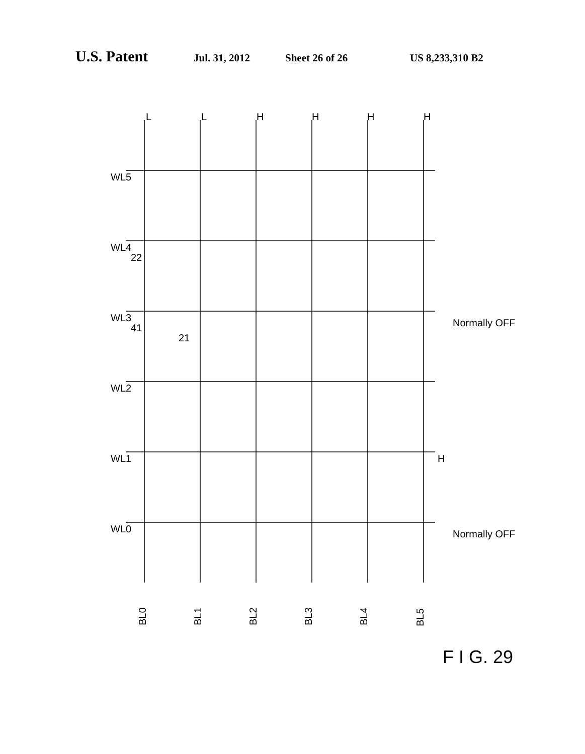U.S. Patent Jul. 31, 2012 Sheet 26 of 26 US 8,233,310 B2
BL0
BL1
BL2
BL3
BL4
BL5
WL5
WL4
WL3
WL2
WL1
WL0
L
L
H
H
H
H
H
22
41
21
Normally OFF
Normally OFF
F I G. 29